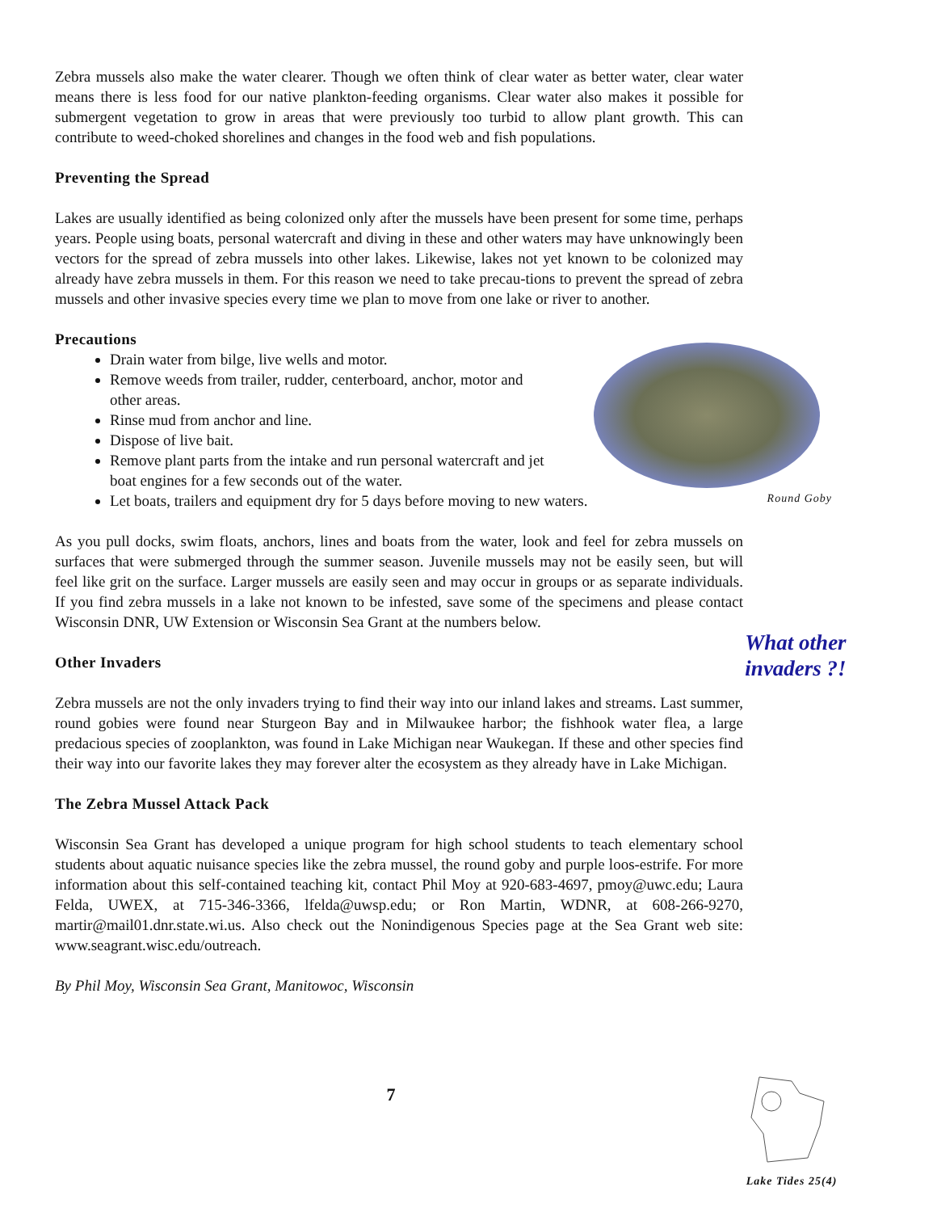Zebra mussels also make the water clearer. Though we often think of clear water as better water, clear water means there is less food for our native plankton-feeding organisms. Clear water also makes it possible for submergent vegetation to grow in areas that were previously too turbid to allow plant growth. This can contribute to weed-choked shorelines and changes in the food web and fish populations.
Preventing the Spread
Lakes are usually identified as being colonized only after the mussels have been present for some time, perhaps years. People using boats, personal watercraft and diving in these and other waters may have unknowingly been vectors for the spread of zebra mussels into other lakes. Likewise, lakes not yet known to be colonized may already have zebra mussels in them. For this reason we need to take precau-tions to prevent the spread of zebra mussels and other invasive species every time we plan to move from one lake or river to another.
Precautions
Drain water from bilge, live wells and motor.
Remove weeds from trailer, rudder, centerboard, anchor, motor and
other areas.
Rinse mud from anchor and line.
Dispose of live bait.
Remove plant parts from the intake and run personal watercraft and jet
boat engines for a few seconds out of the water.
Let boats, trailers and equipment dry for 5 days before moving to new waters.
As you pull docks, swim floats, anchors, lines and boats from the water, look and feel for zebra mussels on surfaces that were submerged through the summer season. Juvenile mussels may not be easily seen, but will feel like grit on the surface. Larger mussels are easily seen and may occur in groups or as separate individuals. If you find zebra mussels in a lake not known to be infested, save some of the specimens and please contact Wisconsin DNR, UW Extension or Wisconsin Sea Grant at the numbers below.
Other Invaders
Zebra mussels are not the only invaders trying to find their way into our inland lakes and streams. Last summer, round gobies were found near Sturgeon Bay and in Milwaukee harbor; the fishhook water flea, a large predacious species of zooplankton, was found in Lake Michigan near Waukegan. If these and other species find their way into our favorite lakes they may forever alter the ecosystem as they already have in Lake Michigan.
The Zebra Mussel Attack Pack
Wisconsin Sea Grant has developed a unique program for high school students to teach elementary school students about aquatic nuisance species like the zebra mussel, the round goby and purple loos-estrife. For more information about this self-contained teaching kit, contact Phil Moy at 920-683-4697, pmoy@uwc.edu; Laura Felda, UWEX, at 715-346-3366, lfelda@uwsp.edu; or Ron Martin, WDNR, at 608-266-9270, martir@mail01.dnr.state.wi.us. Also check out the Nonindigenous Species page at the Sea Grant web site: www.seagrant.wisc.edu/outreach.
By Phil Moy, Wisconsin Sea Grant, Manitowoc, Wisconsin
7
Round Goby
What other invaders ?!
Lake Tides 25(4)